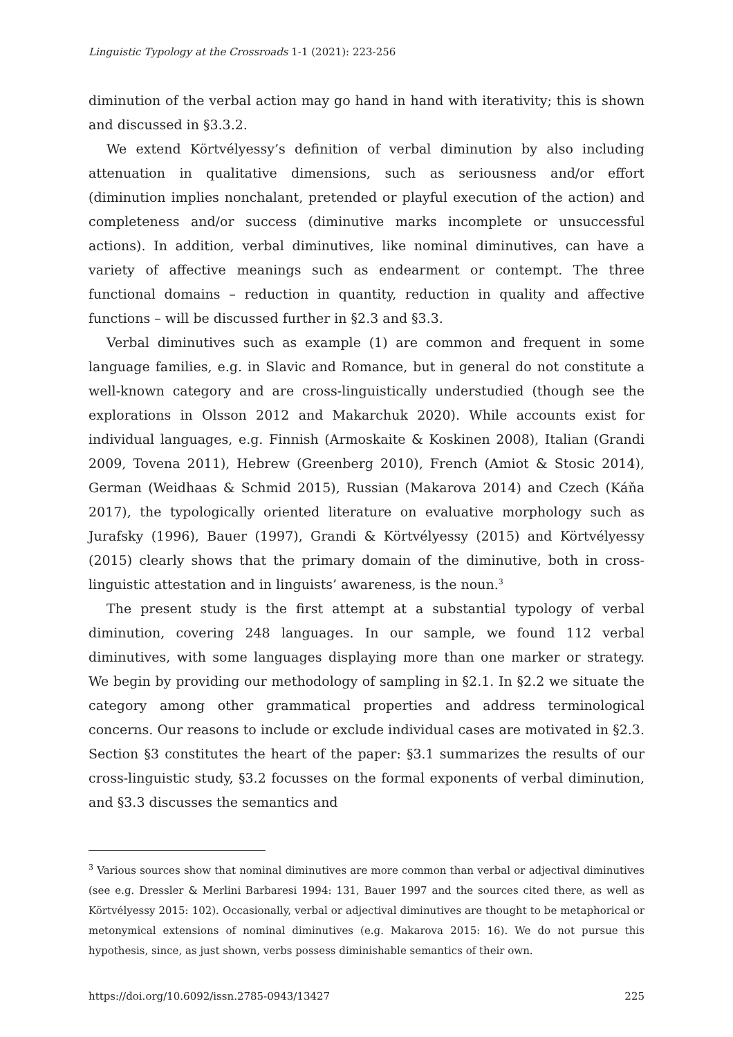Linguistic Typology at the Crossroads 1-1 (2021): 223-256
diminution of the verbal action may go hand in hand with iterativity; this is shown and discussed in §3.3.2.
We extend Körtvélyessy’s definition of verbal diminution by also including attenuation in qualitative dimensions, such as seriousness and/or effort (diminution implies nonchalant, pretended or playful execution of the action) and completeness and/or success (diminutive marks incomplete or unsuccessful actions). In addition, verbal diminutives, like nominal diminutives, can have a variety of affective meanings such as endearment or contempt. The three functional domains – reduction in quantity, reduction in quality and affective functions – will be discussed further in §2.3 and §3.3.
Verbal diminutives such as example (1) are common and frequent in some language families, e.g. in Slavic and Romance, but in general do not constitute a well-known category and are cross-linguistically understudied (though see the explorations in Olsson 2012 and Makarchuk 2020). While accounts exist for individual languages, e.g. Finnish (Armoskaite & Koskinen 2008), Italian (Grandi 2009, Tovena 2011), Hebrew (Greenberg 2010), French (Amiot & Stosic 2014), German (Weidhaas & Schmid 2015), Russian (Makarova 2014) and Czech (Káňa 2017), the typologically oriented literature on evaluative morphology such as Jurafsky (1996), Bauer (1997), Grandi & Körtvélyessy (2015) and Körtvélyessy (2015) clearly shows that the primary domain of the diminutive, both in cross-linguistic attestation and in linguists’ awareness, is the noun.<sup>3</sup>
The present study is the first attempt at a substantial typology of verbal diminution, covering 248 languages. In our sample, we found 112 verbal diminutives, with some languages displaying more than one marker or strategy. We begin by providing our methodology of sampling in §2.1. In §2.2 we situate the category among other grammatical properties and address terminological concerns. Our reasons to include or exclude individual cases are motivated in §2.3. Section §3 constitutes the heart of the paper: §3.1 summarizes the results of our cross-linguistic study, §3.2 focusses on the formal exponents of verbal diminution, and §3.3 discusses the semantics and
<sup>3</sup> Various sources show that nominal diminutives are more common than verbal or adjectival diminutives (see e.g. Dressler & Merlini Barbaresi 1994: 131, Bauer 1997 and the sources cited there, as well as Körtvélyessy 2015: 102). Occasionally, verbal or adjectival diminutives are thought to be metaphorical or metonymical extensions of nominal diminutives (e.g. Makarova 2015: 16). We do not pursue this hypothesis, since, as just shown, verbs possess diminishable semantics of their own.
https://doi.org/10.6092/issn.2785-0943/13427 225